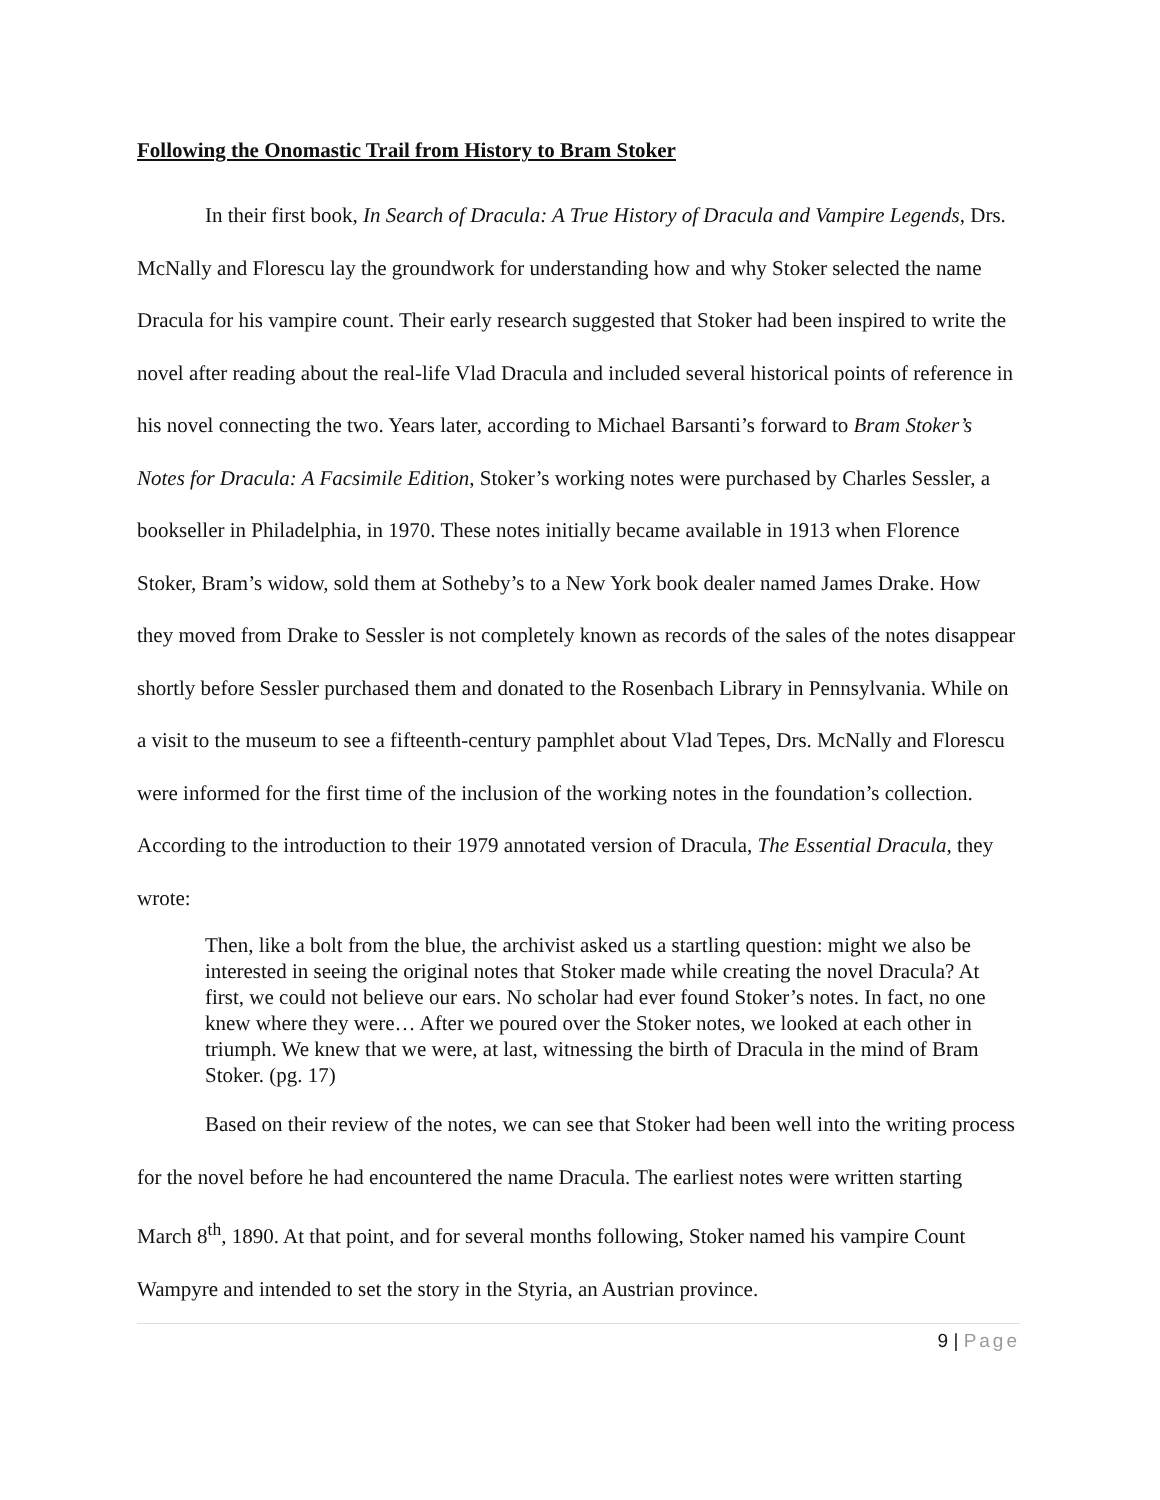Following the Onomastic Trail from History to Bram Stoker
In their first book, In Search of Dracula: A True History of Dracula and Vampire Legends, Drs. McNally and Florescu lay the groundwork for understanding how and why Stoker selected the name Dracula for his vampire count. Their early research suggested that Stoker had been inspired to write the novel after reading about the real-life Vlad Dracula and included several historical points of reference in his novel connecting the two. Years later, according to Michael Barsanti’s forward to Bram Stoker’s Notes for Dracula: A Facsimile Edition, Stoker’s working notes were purchased by Charles Sessler, a bookseller in Philadelphia, in 1970. These notes initially became available in 1913 when Florence Stoker, Bram’s widow, sold them at Sotheby’s to a New York book dealer named James Drake. How they moved from Drake to Sessler is not completely known as records of the sales of the notes disappear shortly before Sessler purchased them and donated to the Rosenbach Library in Pennsylvania. While on a visit to the museum to see a fifteenth-century pamphlet about Vlad Tepes, Drs. McNally and Florescu were informed for the first time of the inclusion of the working notes in the foundation’s collection. According to the introduction to their 1979 annotated version of Dracula, The Essential Dracula, they wrote:
Then, like a bolt from the blue, the archivist asked us a startling question: might we also be interested in seeing the original notes that Stoker made while creating the novel Dracula? At first, we could not believe our ears. No scholar had ever found Stoker’s notes. In fact, no one knew where they were… After we poured over the Stoker notes, we looked at each other in triumph. We knew that we were, at last, witnessing the birth of Dracula in the mind of Bram Stoker. (pg. 17)
Based on their review of the notes, we can see that Stoker had been well into the writing process for the novel before he had encountered the name Dracula. The earliest notes were written starting March 8<sup>th</sup>, 1890. At that point, and for several months following, Stoker named his vampire Count Wampyre and intended to set the story in the Styria, an Austrian province.
9 | Page